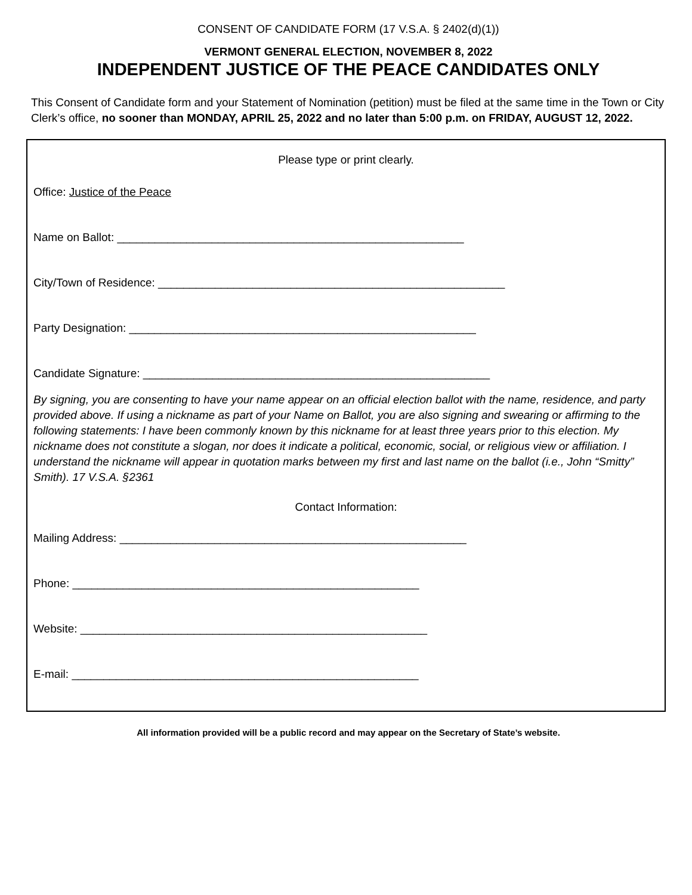CONSENT OF CANDIDATE FORM (17 V.S.A. § 2402(d)(1))
VERMONT GENERAL ELECTION, NOVEMBER 8, 2022
INDEPENDENT JUSTICE OF THE PEACE CANDIDATES ONLY
This Consent of Candidate form and your Statement of Nomination (petition) must be filed at the same time in the Town or City Clerk’s office, no sooner than MONDAY, APRIL 25, 2022 and no later than 5:00 p.m. on FRIDAY, AUGUST 12, 2022.
Please type or print clearly.
Office: Justice of the Peace
Name on Ballot: _______________________________________________________
City/Town of Residence: _______________________________________________________
Party Designation: _______________________________________________________
Candidate Signature: _______________________________________________________
By signing, you are consenting to have your name appear on an official election ballot with the name, residence, and party provided above. If using a nickname as part of your Name on Ballot, you are also signing and swearing or affirming to the following statements: I have been commonly known by this nickname for at least three years prior to this election. My nickname does not constitute a slogan, nor does it indicate a political, economic, social, or religious view or affiliation. I understand the nickname will appear in quotation marks between my first and last name on the ballot (i.e., John “Smitty” Smith). 17 V.S.A. §2361
Contact Information:
Mailing Address: _______________________________________________________
Phone: _______________________________________________________
Website: _______________________________________________________
E-mail: _______________________________________________________
All information provided will be a public record and may appear on the Secretary of State’s website.